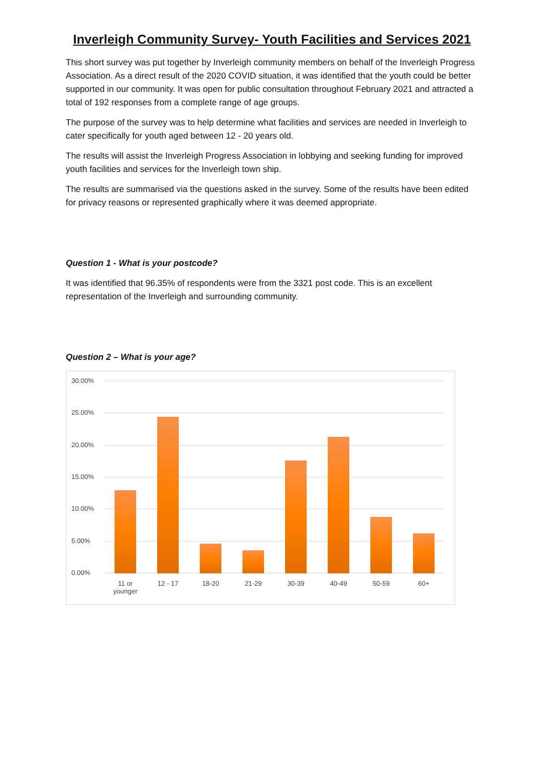Inverleigh Community Survey- Youth Facilities and Services 2021
This short survey was put together by Inverleigh community members on behalf of the Inverleigh Progress Association. As a direct result of the 2020 COVID situation, it was identified that the youth could be better supported in our community. It was open for public consultation throughout February 2021 and attracted a total of 192 responses from a complete range of age groups.
The purpose of the survey was to help determine what facilities and services are needed in Inverleigh to cater specifically for youth aged between 12 - 20 years old.
The results will assist the Inverleigh Progress Association in lobbying and seeking funding for improved youth facilities and services for the Inverleigh town ship.
The results are summarised via the questions asked in the survey. Some of the results have been edited for privacy reasons or represented graphically where it was deemed appropriate.
Question 1 - What is your postcode?
It was identified that 96.35% of respondents were from the 3321 post code. This is an excellent representation of the Inverleigh and surrounding community.
Question 2 – What is your age?
30.00%
25.00%
20.00%
15.00%
10.00%
5.00%
0.00%
11 or younger
12 - 17 18-20 21-29 30-39 40-49 50-59 60+